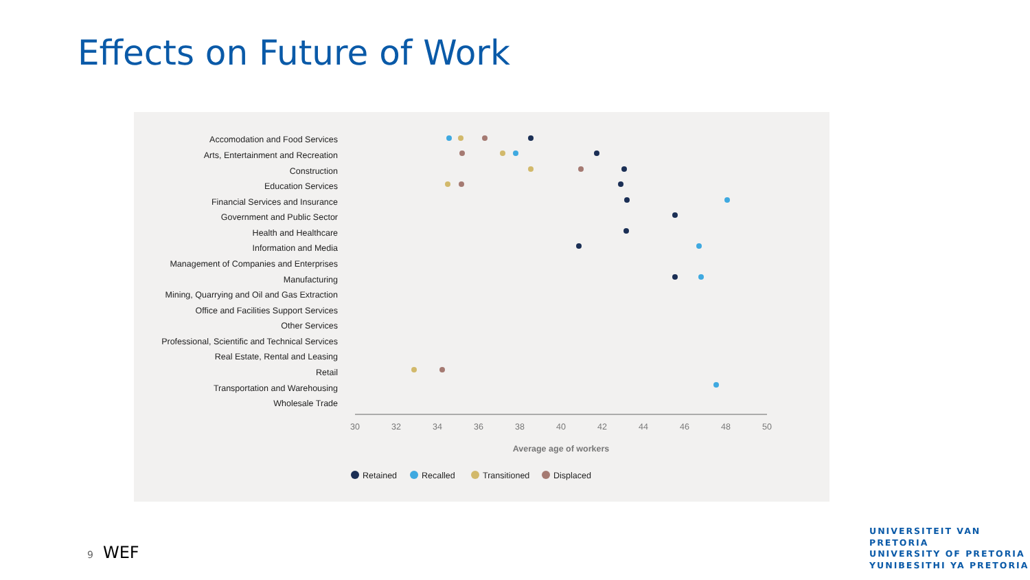Effects on Future of Work
Accomodation and Food Services
Arts, Entertainment and Recreation
Construction
Education Services
Financial Services and Insurance
Government and Public Sector
Health and Healthcare
Information and Media
Management of Companies and Enterprises
Manufacturing
Mining, Quarrying and Oil and Gas Extraction
Office and Facilities Support Services
Other Services
Professional, Scientific and Technical Services
Real Estate, Rental and Leasing
Retail
Transportation and Warehousing
Wholesale Trade
30
32
34
36
38
40
42
44
46
48
50
Average age of workers
Retained
Recalled
Transitioned
Displaced
9 WEF
UNIVERSITEIT VAN PRETORIA
UNIVERSITY OF PRETORIA
YUNIBESITHI YA PRETORIA